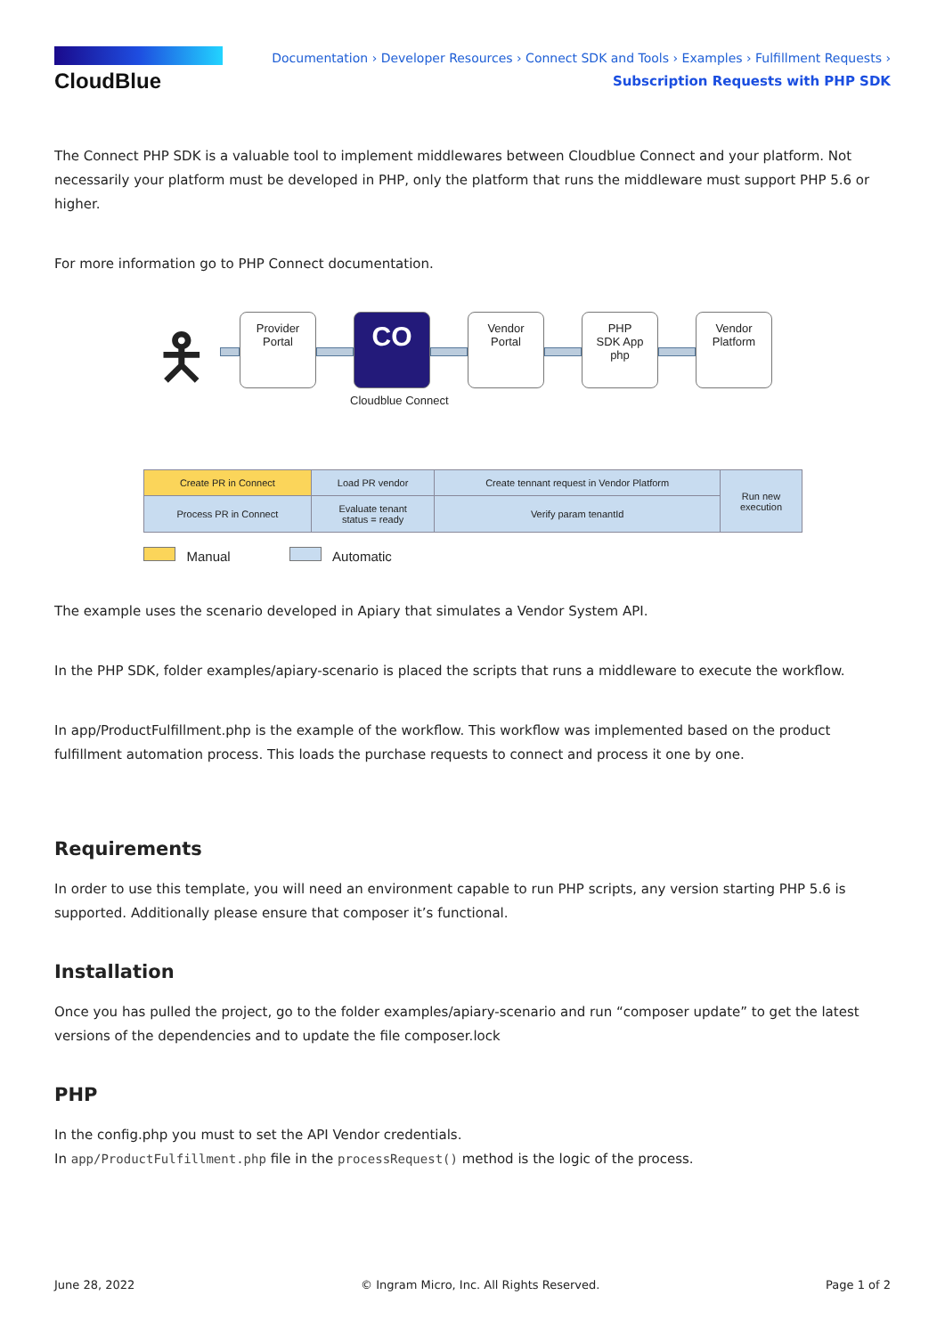CloudBlue
Documentation › Developer Resources › Connect SDK and Tools › Examples › Fulfillment Requests ›
Subscription Requests with PHP SDK
The Connect PHP SDK is a valuable tool to implement middlewares between Cloudblue Connect and your platform. Not necessarily your platform must be developed in PHP, only the platform that runs the middleware must support PHP 5.6 or higher.
For more information go to PHP Connect documentation.
🯅
Provider
Portal
CO
Vendor
Portal
PHP
SDK App
php
Vendor
Platform
Cloudblue Connect
| Create PR in Connect | Load PR vendor | Create tennant request in Vendor Platform | Run new execution |
| Process PR in Connect | Evaluate tenant status = ready | Verify param tenantId | |
Manual Automatic
The example uses the scenario developed in Apiary that simulates a Vendor System API.
In the PHP SDK, folder examples/apiary-scenario is placed the scripts that runs a middleware to execute the workflow.
In app/ProductFulfillment.php is the example of the workflow. This workflow was implemented based on the product fulfillment automation process. This loads the purchase requests to connect and process it one by one.
Requirements
In order to use this template, you will need an environment capable to run PHP scripts, any version starting PHP 5.6 is supported. Additionally please ensure that composer it’s functional.
Installation
Once you has pulled the project, go to the folder examples/apiary-scenario and run “composer update” to get the latest versions of the dependencies and to update the file composer.lock
PHP
In the config.php you must to set the API Vendor credentials.
In app/ProductFulfillment.php file in the processRequest() method is the logic of the process.
June 28, 2022 © Ingram Micro, Inc. All Rights Reserved. Page 1 of 2